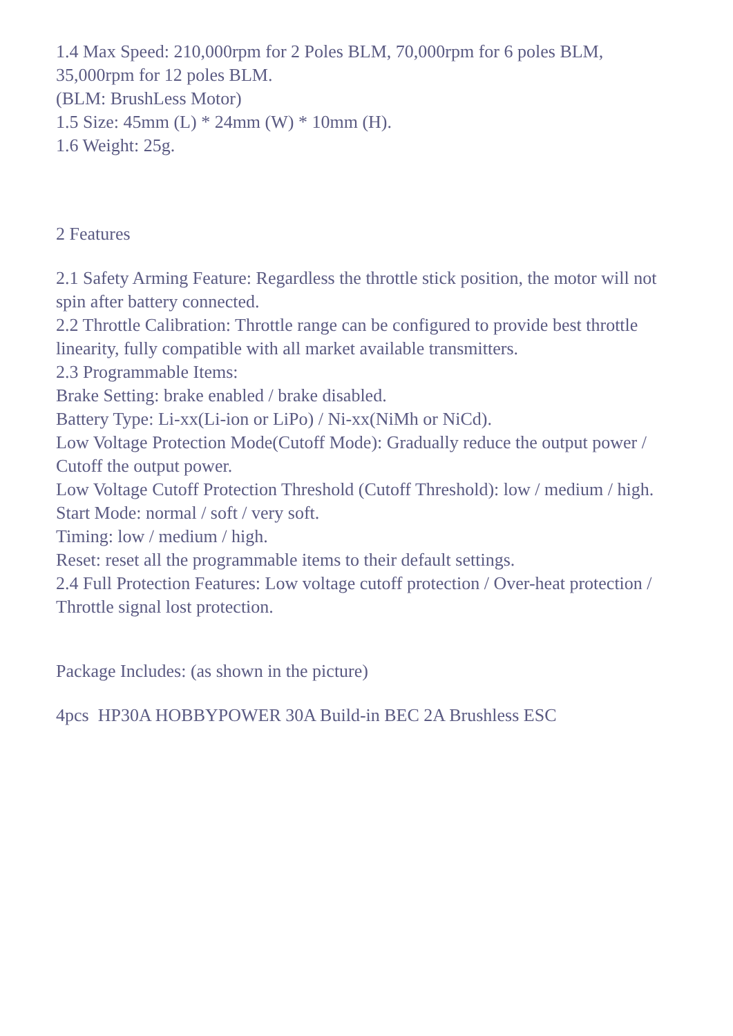1.4 Max Speed: 210,000rpm for 2 Poles BLM, 70,000rpm for 6 poles BLM, 35,000rpm for 12 poles BLM.
(BLM: BrushLess Motor)
1.5 Size: 45mm (L) * 24mm (W) * 10mm (H).
1.6 Weight: 25g.
2 Features
2.1 Safety Arming Feature: Regardless the throttle stick position, the motor will not spin after battery connected.
2.2 Throttle Calibration: Throttle range can be configured to provide best throttle linearity, fully compatible with all market available transmitters.
2.3 Programmable Items:
Brake Setting: brake enabled / brake disabled.
Battery Type: Li-xx(Li-ion or LiPo) / Ni-xx(NiMh or NiCd).
Low Voltage Protection Mode(Cutoff Mode): Gradually reduce the output power / Cutoff the output power.
Low Voltage Cutoff Protection Threshold (Cutoff Threshold): low / medium / high.
Start Mode: normal / soft / very soft.
Timing: low / medium / high.
Reset: reset all the programmable items to their default settings.
2.4 Full Protection Features: Low voltage cutoff protection / Over-heat protection / Throttle signal lost protection.
Package Includes: (as shown in the picture)
4pcs HP30A HOBBYPOWER 30A Build-in BEC 2A Brushless ESC